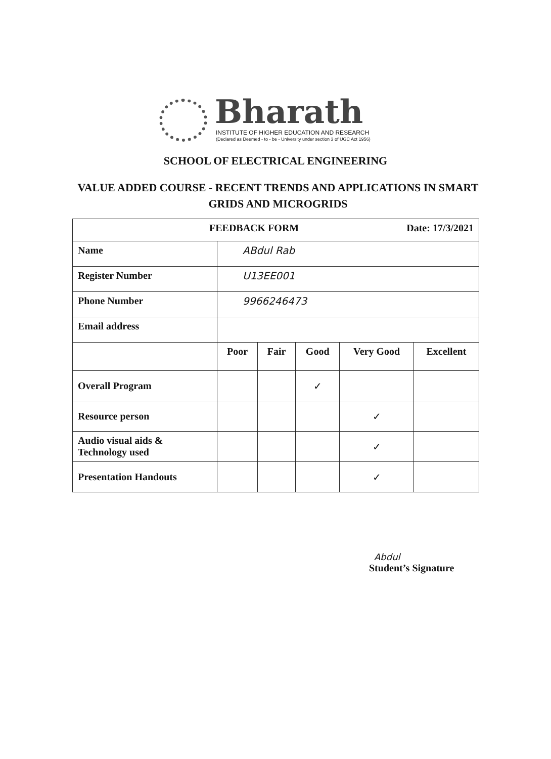Bharath
INSTITUTE OF HIGHER EDUCATION AND RESEARCH
(Declared as Deemed - to - be - University under section 3 of UGC Act 1956)
SCHOOL OF ELECTRICAL ENGINEERING
VALUE ADDED COURSE - RECENT TRENDS AND APPLICATIONS IN SMART GRIDS AND MICROGRIDS
| FEEDBACK FORM Date: 17/3/2021 | | | | | |
| Name | ABdul Rab | | | | |
| Register Number | U13EE001 | | | | |
| Phone Number | 9966246473 | | | | |
| Email address | | | | | |
| | Poor | Fair | Good | Very Good | Excellent |
| Overall Program | | | ✓ | | |
| Resource person | | | | ✓ | |
| Audio visual aids & Technology used | | | | ✓ | |
| Presentation Handouts | | | | ✓ | |
Abdul
Student’s Signature